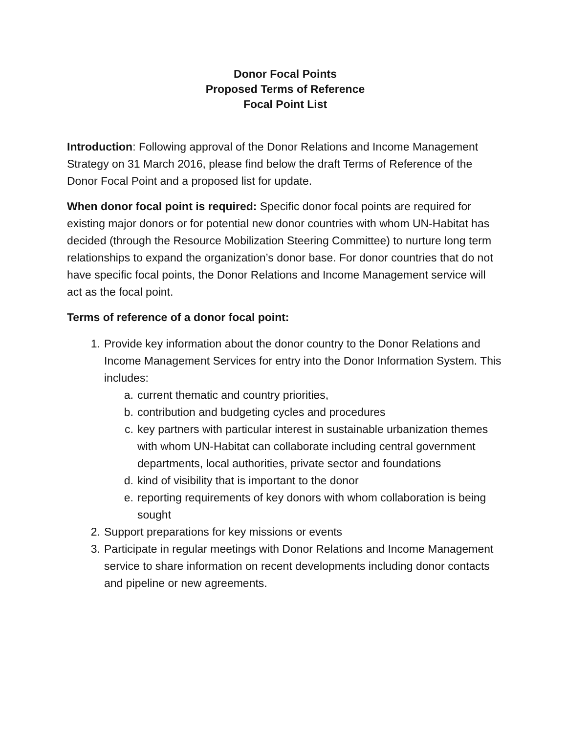Donor Focal Points
Proposed Terms of Reference
Focal Point List
Introduction: Following approval of the Donor Relations and Income Management Strategy on 31 March 2016, please find below the draft Terms of Reference of the Donor Focal Point and a proposed list for update.
When donor focal point is required: Specific donor focal points are required for existing major donors or for potential new donor countries with whom UN-Habitat has decided (through the Resource Mobilization Steering Committee) to nurture long term relationships to expand the organization’s donor base. For donor countries that do not have specific focal points, the Donor Relations and Income Management service will act as the focal point.
Terms of reference of a donor focal point:
1. Provide key information about the donor country to the Donor Relations and Income Management Services for entry into the Donor Information System. This includes:
a. current thematic and country priorities,
b. contribution and budgeting cycles and procedures
c. key partners with particular interest in sustainable urbanization themes with whom UN-Habitat can collaborate including central government departments, local authorities, private sector and foundations
d. kind of visibility that is important to the donor
e. reporting requirements of key donors with whom collaboration is being sought
2. Support preparations for key missions or events
3. Participate in regular meetings with Donor Relations and Income Management service to share information on recent developments including donor contacts and pipeline or new agreements.